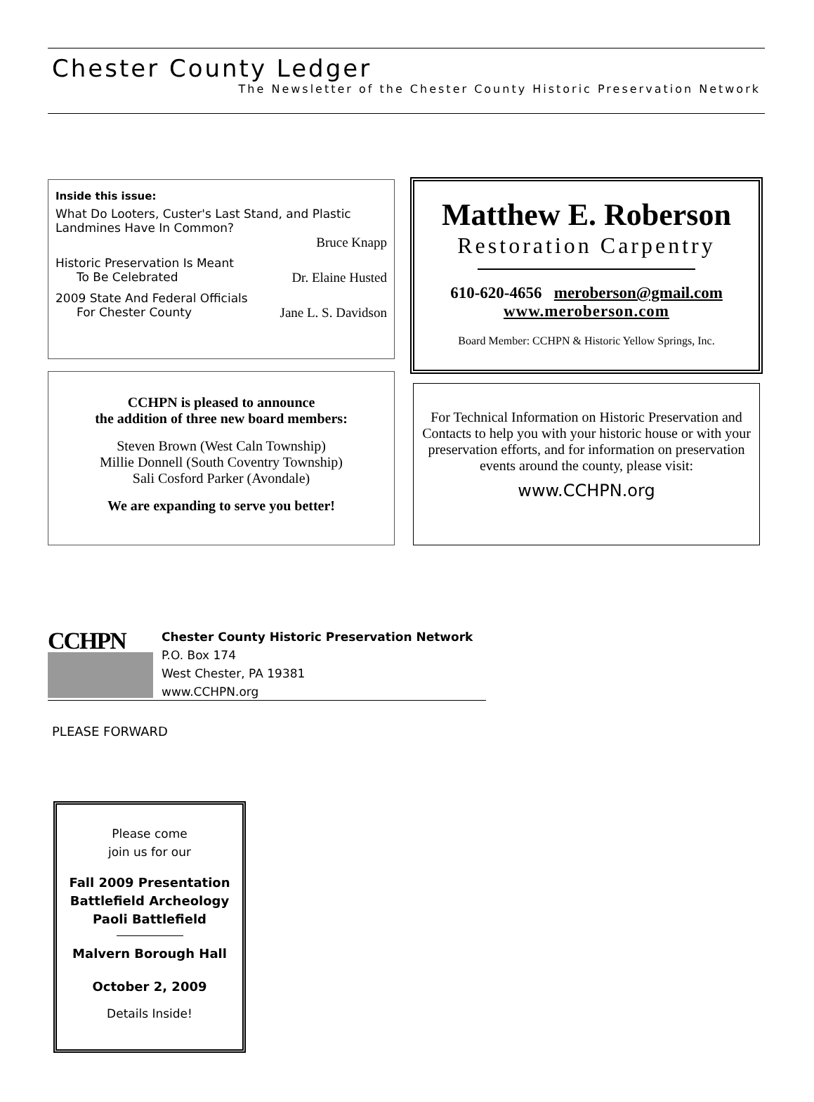Chester County Ledger
The Newsletter of the Chester County Historic Preservation Network
Inside this issue:
What Do Looters, Custer's Last Stand, and Plastic Landmines Have In Common?
Bruce Knapp
Historic Preservation Is Meant
To Be Celebrated Dr. Elaine Husted
2009 State And Federal Officials
For Chester County Jane L. S. Davidson
Matthew E. Roberson
Restoration Carpentry
610-620-4656 meroberson@gmail.com
www.meroberson.com
Board Member: CCHPN & Historic Yellow Springs, Inc.
CCHPN is pleased to announce
the addition of three new board members:
Steven Brown (West Caln Township)
Millie Donnell (South Coventry Township)
Sali Cosford Parker (Avondale)
We are expanding to serve you better!
For Technical Information on Historic Preservation and Contacts to help you with your historic house or with your preservation efforts, and for information on preservation events around the county, please visit:
www.CCHPN.org
CCHPN
Chester County Historic Preservation Network
P.O. Box 174
West Chester, PA 19381
www.CCHPN.org
PLEASE FORWARD
Please come
join us for our
Fall 2009 Presentation
Battlefield Archeology
Paoli Battlefield
Malvern Borough Hall
October 2, 2009
Details Inside!